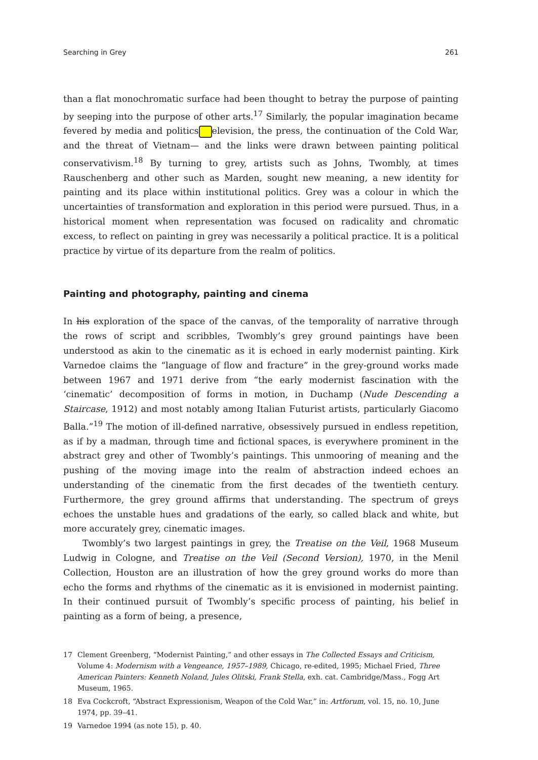Searching in Grey 261
than a flat monochromatic surface had been thought to betray the purpose of painting by seeping into the purpose of other arts.<sup>17</sup> Similarly, the popular imagination became fevered by media and politics elevision, the press, the continuation of the Cold War, and the threat of Vietnam— and the links were drawn between painting political conservativism.<sup>18</sup> By turning to grey, artists such as Johns, Twombly, at times Rauschenberg and other such as Marden, sought new meaning, a new identity for painting and its place within institutional politics. Grey was a colour in which the uncertainties of transformation and exploration in this period were pursued. Thus, in a historical moment when representation was focused on radicality and chromatic excess, to reflect on painting in grey was necessarily a political practice. It is a political practice by virtue of its departure from the realm of politics.
Painting and photography, painting and cinema
In his exploration of the space of the canvas, of the temporality of narrative through the rows of script and scribbles, Twombly’s grey ground paintings have been understood as akin to the cinematic as it is echoed in early modernist painting. Kirk Varnedoe claims the “language of flow and fracture” in the grey-ground works made between 1967 and 1971 derive from “the early modernist fascination with the ‘cinematic’ decomposition of forms in motion, in Duchamp (Nude Descending a Staircase, 1912) and most notably among Italian Futurist artists, particularly Giacomo Balla.”<sup>19</sup> The motion of ill-defined narrative, obsessively pursued in endless repetition, as if by a madman, through time and fictional spaces, is everywhere prominent in the abstract grey and other of Twombly’s paintings. This unmooring of meaning and the pushing of the moving image into the realm of abstraction indeed echoes an understanding of the cinematic from the first decades of the twentieth century. Furthermore, the grey ground affirms that understanding. The spectrum of greys echoes the unstable hues and gradations of the early, so called black and white, but more accurately grey, cinematic images.
Twombly’s two largest paintings in grey, the Treatise on the Veil, 1968 Museum Ludwig in Cologne, and Treatise on the Veil (Second Version), 1970, in the Menil Collection, Houston are an illustration of how the grey ground works do more than echo the forms and rhythms of the cinematic as it is envisioned in modernist painting. In their continued pursuit of Twombly’s specific process of painting, his belief in painting as a form of being, a presence,
17 Clement Greenberg, “Modernist Painting,” and other essays in The Collected Essays and Criticism, Volume 4: Modernism with a Vengeance, 1957–1989, Chicago, re-edited, 1995; Michael Fried, Three American Painters: Kenneth Noland, Jules Olitski, Frank Stella, exh. cat. Cambridge/Mass., Fogg Art Museum, 1965.
18 Eva Cockcroft, “Abstract Expressionism, Weapon of the Cold War,” in: Artforum, vol. 15, no. 10, June 1974, pp. 39–41.
19 Varnedoe 1994 (as note 15), p. 40.